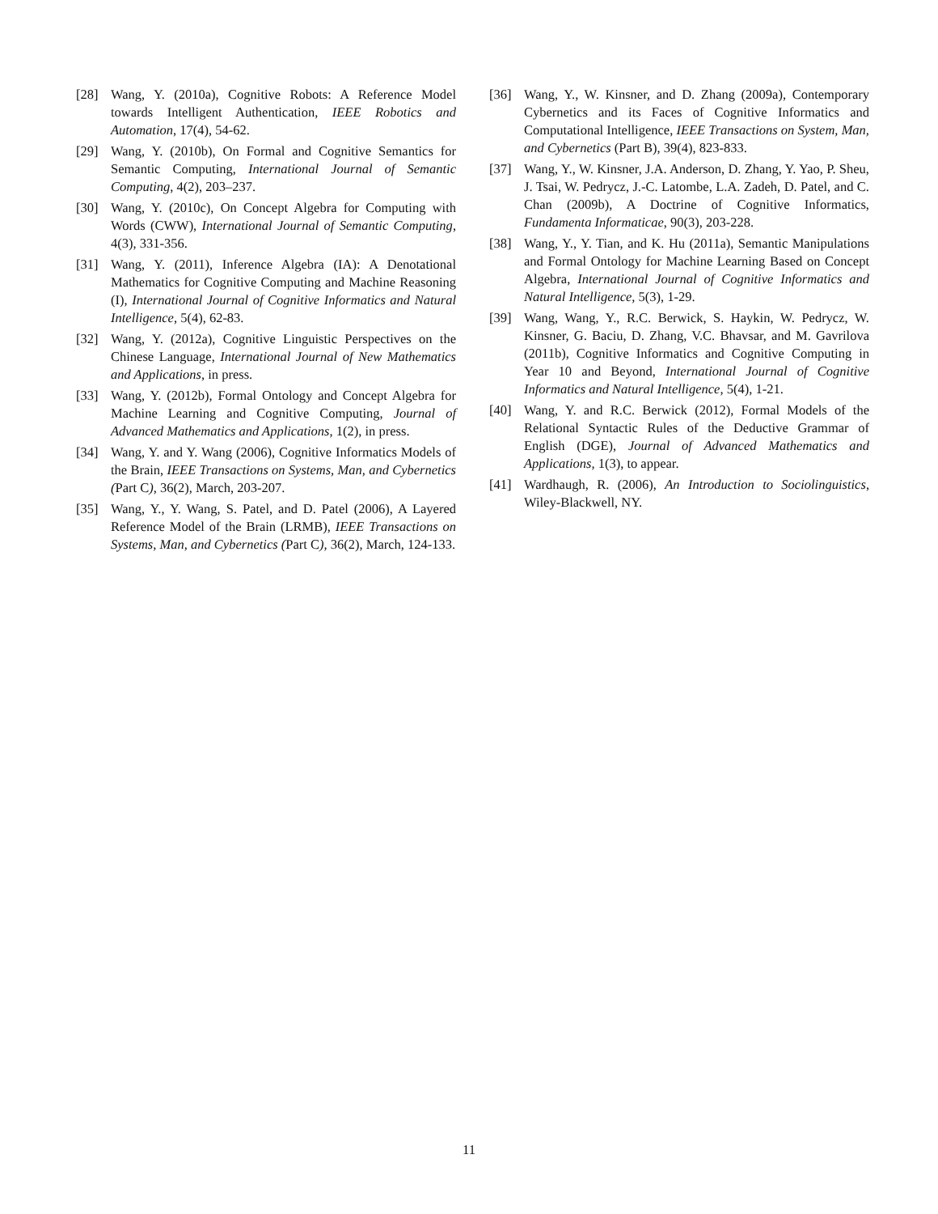[28] Wang, Y. (2010a), Cognitive Robots: A Reference Model towards Intelligent Authentication, IEEE Robotics and Automation, 17(4), 54-62.
[29] Wang, Y. (2010b), On Formal and Cognitive Semantics for Semantic Computing, International Journal of Semantic Computing, 4(2), 203–237.
[30] Wang, Y. (2010c), On Concept Algebra for Computing with Words (CWW), International Journal of Semantic Computing, 4(3), 331-356.
[31] Wang, Y. (2011), Inference Algebra (IA): A Denotational Mathematics for Cognitive Computing and Machine Reasoning (I), International Journal of Cognitive Informatics and Natural Intelligence, 5(4), 62-83.
[32] Wang, Y. (2012a), Cognitive Linguistic Perspectives on the Chinese Language, International Journal of New Mathematics and Applications, in press.
[33] Wang, Y. (2012b), Formal Ontology and Concept Algebra for Machine Learning and Cognitive Computing, Journal of Advanced Mathematics and Applications, 1(2), in press.
[34] Wang, Y. and Y. Wang (2006), Cognitive Informatics Models of the Brain, IEEE Transactions on Systems, Man, and Cybernetics (Part C), 36(2), March, 203-207.
[35] Wang, Y., Y. Wang, S. Patel, and D. Patel (2006), A Layered Reference Model of the Brain (LRMB), IEEE Transactions on Systems, Man, and Cybernetics (Part C), 36(2), March, 124-133.
[36] Wang, Y., W. Kinsner, and D. Zhang (2009a), Contemporary Cybernetics and its Faces of Cognitive Informatics and Computational Intelligence, IEEE Transactions on System, Man, and Cybernetics (Part B), 39(4), 823-833.
[37] Wang, Y., W. Kinsner, J.A. Anderson, D. Zhang, Y. Yao, P. Sheu, J. Tsai, W. Pedrycz, J.-C. Latombe, L.A. Zadeh, D. Patel, and C. Chan (2009b), A Doctrine of Cognitive Informatics, Fundamenta Informaticae, 90(3), 203-228.
[38] Wang, Y., Y. Tian, and K. Hu (2011a), Semantic Manipulations and Formal Ontology for Machine Learning Based on Concept Algebra, International Journal of Cognitive Informatics and Natural Intelligence, 5(3), 1-29.
[39] Wang, Wang, Y., R.C. Berwick, S. Haykin, W. Pedrycz, W. Kinsner, G. Baciu, D. Zhang, V.C. Bhavsar, and M. Gavrilova (2011b), Cognitive Informatics and Cognitive Computing in Year 10 and Beyond, International Journal of Cognitive Informatics and Natural Intelligence, 5(4), 1-21.
[40] Wang, Y. and R.C. Berwick (2012), Formal Models of the Relational Syntactic Rules of the Deductive Grammar of English (DGE), Journal of Advanced Mathematics and Applications, 1(3), to appear.
[41] Wardhaugh, R. (2006), An Introduction to Sociolinguistics, Wiley-Blackwell, NY.
11